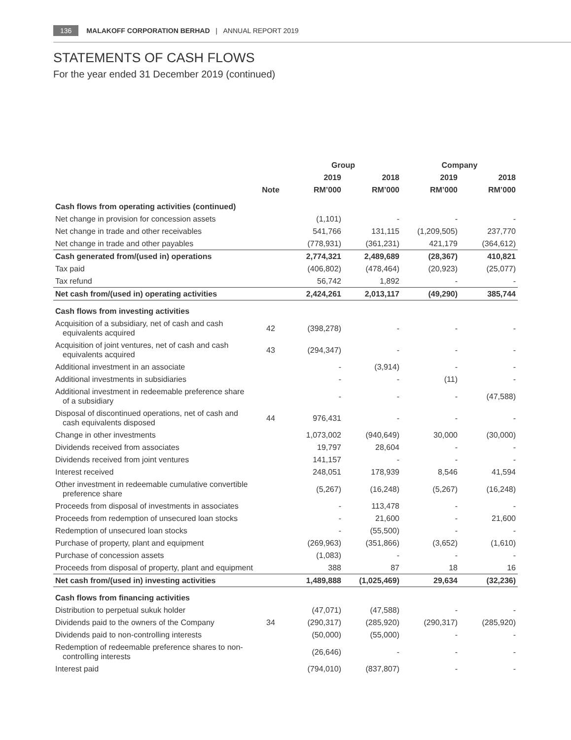136 MALAKOFF CORPORATION BERHAD | ANNUAL REPORT 2019
STATEMENTS OF CASH FLOWS
For the year ended 31 December 2019 (continued)
| | | Group | | Company | |
| --- | --- | --- | --- | --- | --- |
| | | 2019 | 2018 | 2019 | 2018 |
| | Note | RM’000 | RM’000 | RM’000 | RM’000 |
| Cash flows from operating activities (continued) | | | | | |
| Net change in provision for concession assets | | (1,101) | - | - | - |
| Net change in trade and other receivables | | 541,766 | 131,115 | (1,209,505) | 237,770 |
| Net change in trade and other payables | | (778,931) | (361,231) | 421,179 | (364,612) |
| Cash generated from/(used in) operations | | 2,774,321 | 2,489,689 | (28,367) | 410,821 |
| Tax paid | | (406,802) | (478,464) | (20,923) | (25,077) |
| Tax refund | | 56,742 | 1,892 | - | - |
| Net cash from/(used in) operating activities | | 2,424,261 | 2,013,117 | (49,290) | 385,744 |
| Cash flows from investing activities | | | | | |
| Acquisition of a subsidiary, net of cash and cash equivalents acquired | 42 | (398,278) | - | - | - |
| Acquisition of joint ventures, net of cash and cash equivalents acquired | 43 | (294,347) | - | - | - |
| Additional investment in an associate | | - | (3,914) | - | - |
| Additional investments in subsidiaries | | - | - | (11) | - |
| Additional investment in redeemable preference share of a subsidiary | | - | - | - | (47,588) |
| Disposal of discontinued operations, net of cash and cash equivalents disposed | 44 | 976,431 | - | - | - |
| Change in other investments | | 1,073,002 | (940,649) | 30,000 | (30,000) |
| Dividends received from associates | | 19,797 | 28,604 | - | - |
| Dividends received from joint ventures | | 141,157 | - | - | - |
| Interest received | | 248,051 | 178,939 | 8,546 | 41,594 |
| Other investment in redeemable cumulative convertible preference share | | (5,267) | (16,248) | (5,267) | (16,248) |
| Proceeds from disposal of investments in associates | | - | 113,478 | - | - |
| Proceeds from redemption of unsecured loan stocks | | - | 21,600 | - | 21,600 |
| Redemption of unsecured loan stocks | | - | (55,500) | - | - |
| Purchase of property, plant and equipment | | (269,963) | (351,866) | (3,652) | (1,610) |
| Purchase of concession assets | | (1,083) | - | - | - |
| Proceeds from disposal of property, plant and equipment | | 388 | 87 | 18 | 16 |
| Net cash from/(used in) investing activities | | 1,489,888 | (1,025,469) | 29,634 | (32,236) |
| Cash flows from financing activities | | | | | |
| Distribution to perpetual sukuk holder | | (47,071) | (47,588) | - | - |
| Dividends paid to the owners of the Company | 34 | (290,317) | (285,920) | (290,317) | (285,920) |
| Dividends paid to non-controlling interests | | (50,000) | (55,000) | - | - |
| Redemption of redeemable preference shares to non- controlling interests | | (26,646) | - | - | - |
| Interest paid | | (794,010) | (837,807) | - | - |